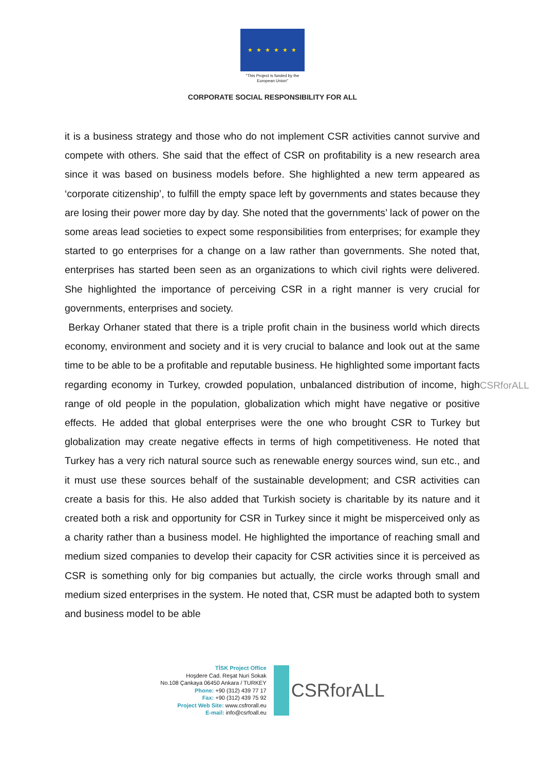★ ★ ★ ★ ★ ★
"This Project is funded by the
European Union"
CORPORATE SOCIAL RESPONSIBILITY FOR ALL
it is a business strategy and those who do not implement CSR activities cannot survive and compete with others. She said that the effect of CSR on profitability is a new research area since it was based on business models before. She highlighted a new term appeared as ‘corporate citizenship’, to fulfill the empty space left by governments and states because they are losing their power more day by day. She noted that the governments’ lack of power on the some areas lead societies to expect some responsibilities from enterprises; for example they started to go enterprises for a change on a law rather than governments. She noted that, enterprises has started been seen as an organizations to which civil rights were delivered. She highlighted the importance of perceiving CSR in a right manner is very crucial for governments, enterprises and society.
Berkay Orhaner stated that there is a triple profit chain in the business world which directs economy, environment and society and it is very crucial to balance and look out at the same time to be able to be a profitable and reputable business. He highlighted some important facts regarding economy in Turkey, crowded population, unbalanced distribution of income, high range of old people in the population, globalization which might have negative or positive effects. He added that global enterprises were the one who brought CSR to Turkey but globalization may create negative effects in terms of high competitiveness. He noted that Turkey has a very rich natural source such as renewable energy sources wind, sun etc., and it must use these sources behalf of the sustainable development; and CSR activities can create a basis for this. He also added that Turkish society is charitable by its nature and it created both a risk and opportunity for CSR in Turkey since it might be misperceived only as a charity rather than a business model. He highlighted the importance of reaching small and medium sized companies to develop their capacity for CSR activities since it is perceived as CSR is something only for big companies but actually, the circle works through small and medium sized enterprises in the system. He noted that, CSR must be adapted both to system and business model to be able
CSRforALL
TİSK Project Office
Hoşdere Cad. Reşat Nuri Sokak
No.108 Çankaya 06450 Ankara / TURKEY
Phone: +90 (312) 439 77 17
Fax: +90 (312) 439 75 92
Project Web Site: www.csfrorall.eu
E-mail: info@csrfoall.eu
CSRforALL